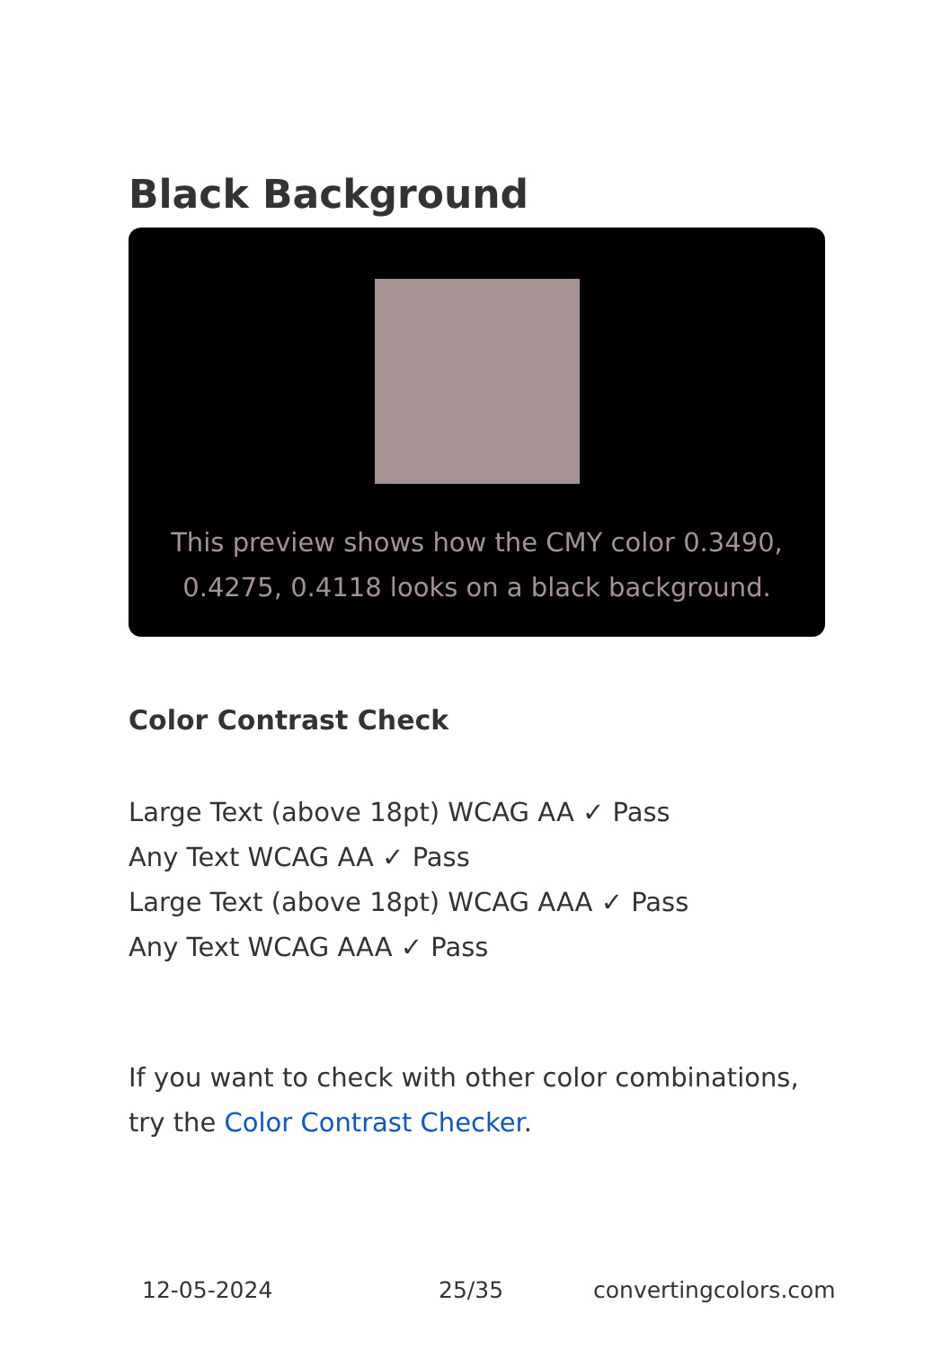Black Background
This preview shows how the CMY color 0.3490, 0.4275, 0.4118 looks on a black background.
Color Contrast Check
Large Text (above 18pt) WCAG AA ✓ Pass
Any Text WCAG AA ✓ Pass
Large Text (above 18pt) WCAG AAA ✓ Pass
Any Text WCAG AAA ✓ Pass
If you want to check with other color combinations, try the Color Contrast Checker.
12-05-2024 25/35 convertingcolors.com